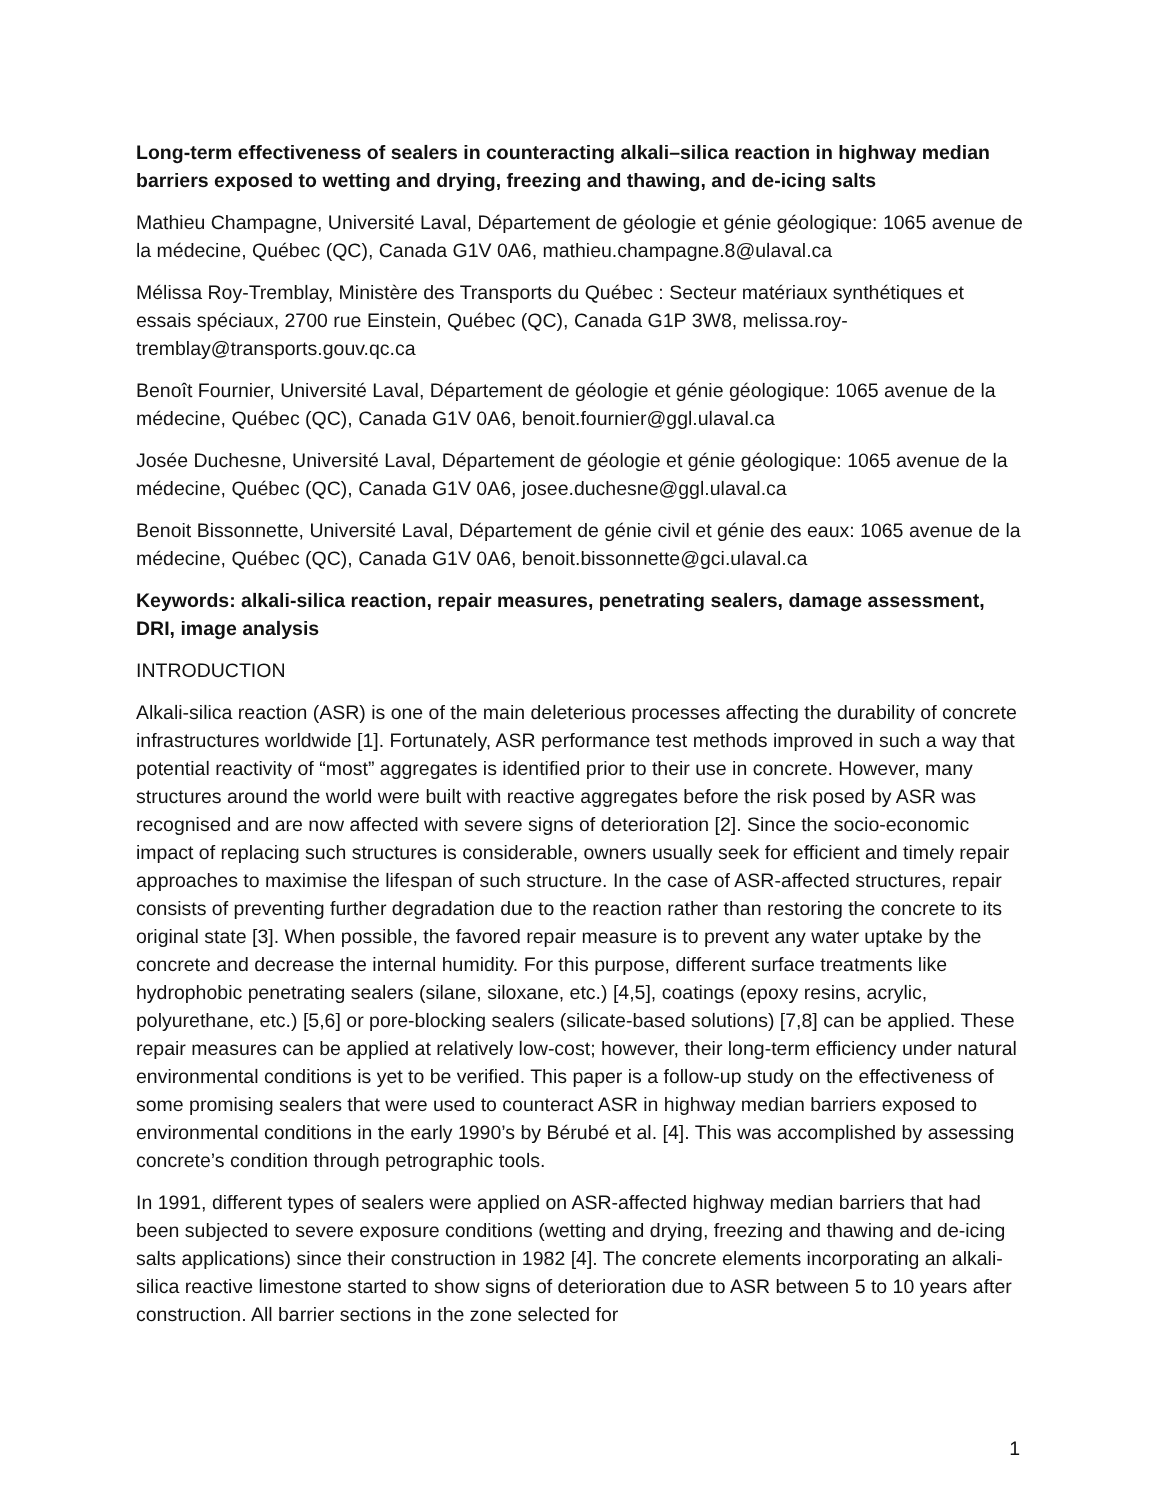Long-term effectiveness of sealers in counteracting alkali–silica reaction in highway median barriers exposed to wetting and drying, freezing and thawing, and de-icing salts
Mathieu Champagne, Université Laval, Département de géologie et génie géologique: 1065 avenue de la médecine, Québec (QC), Canada G1V 0A6, mathieu.champagne.8@ulaval.ca
Mélissa Roy-Tremblay, Ministère des Transports du Québec : Secteur matériaux synthétiques et essais spéciaux, 2700 rue Einstein, Québec (QC), Canada G1P 3W8, melissa.roy-tremblay@transports.gouv.qc.ca
Benoît Fournier, Université Laval, Département de géologie et génie géologique: 1065 avenue de la médecine, Québec (QC), Canada G1V 0A6, benoit.fournier@ggl.ulaval.ca
Josée Duchesne, Université Laval, Département de géologie et génie géologique: 1065 avenue de la médecine, Québec (QC), Canada G1V 0A6, josee.duchesne@ggl.ulaval.ca
Benoit Bissonnette, Université Laval, Département de génie civil et génie des eaux: 1065 avenue de la médecine, Québec (QC), Canada G1V 0A6, benoit.bissonnette@gci.ulaval.ca
Keywords: alkali-silica reaction, repair measures, penetrating sealers, damage assessment, DRI, image analysis
INTRODUCTION
Alkali-silica reaction (ASR) is one of the main deleterious processes affecting the durability of concrete infrastructures worldwide [1]. Fortunately, ASR performance test methods improved in such a way that potential reactivity of “most” aggregates is identified prior to their use in concrete. However, many structures around the world were built with reactive aggregates before the risk posed by ASR was recognised and are now affected with severe signs of deterioration [2]. Since the socio-economic impact of replacing such structures is considerable, owners usually seek for efficient and timely repair approaches to maximise the lifespan of such structure. In the case of ASR-affected structures, repair consists of preventing further degradation due to the reaction rather than restoring the concrete to its original state [3]. When possible, the favored repair measure is to prevent any water uptake by the concrete and decrease the internal humidity. For this purpose, different surface treatments like hydrophobic penetrating sealers (silane, siloxane, etc.) [4,5], coatings (epoxy resins, acrylic, polyurethane, etc.) [5,6] or pore-blocking sealers (silicate-based solutions) [7,8] can be applied. These repair measures can be applied at relatively low-cost; however, their long-term efficiency under natural environmental conditions is yet to be verified. This paper is a follow-up study on the effectiveness of some promising sealers that were used to counteract ASR in highway median barriers exposed to environmental conditions in the early 1990’s by Bérubé et al. [4]. This was accomplished by assessing concrete’s condition through petrographic tools.
In 1991, different types of sealers were applied on ASR-affected highway median barriers that had been subjected to severe exposure conditions (wetting and drying, freezing and thawing and de-icing salts applications) since their construction in 1982 [4]. The concrete elements incorporating an alkali-silica reactive limestone started to show signs of deterioration due to ASR between 5 to 10 years after construction. All barrier sections in the zone selected for
1